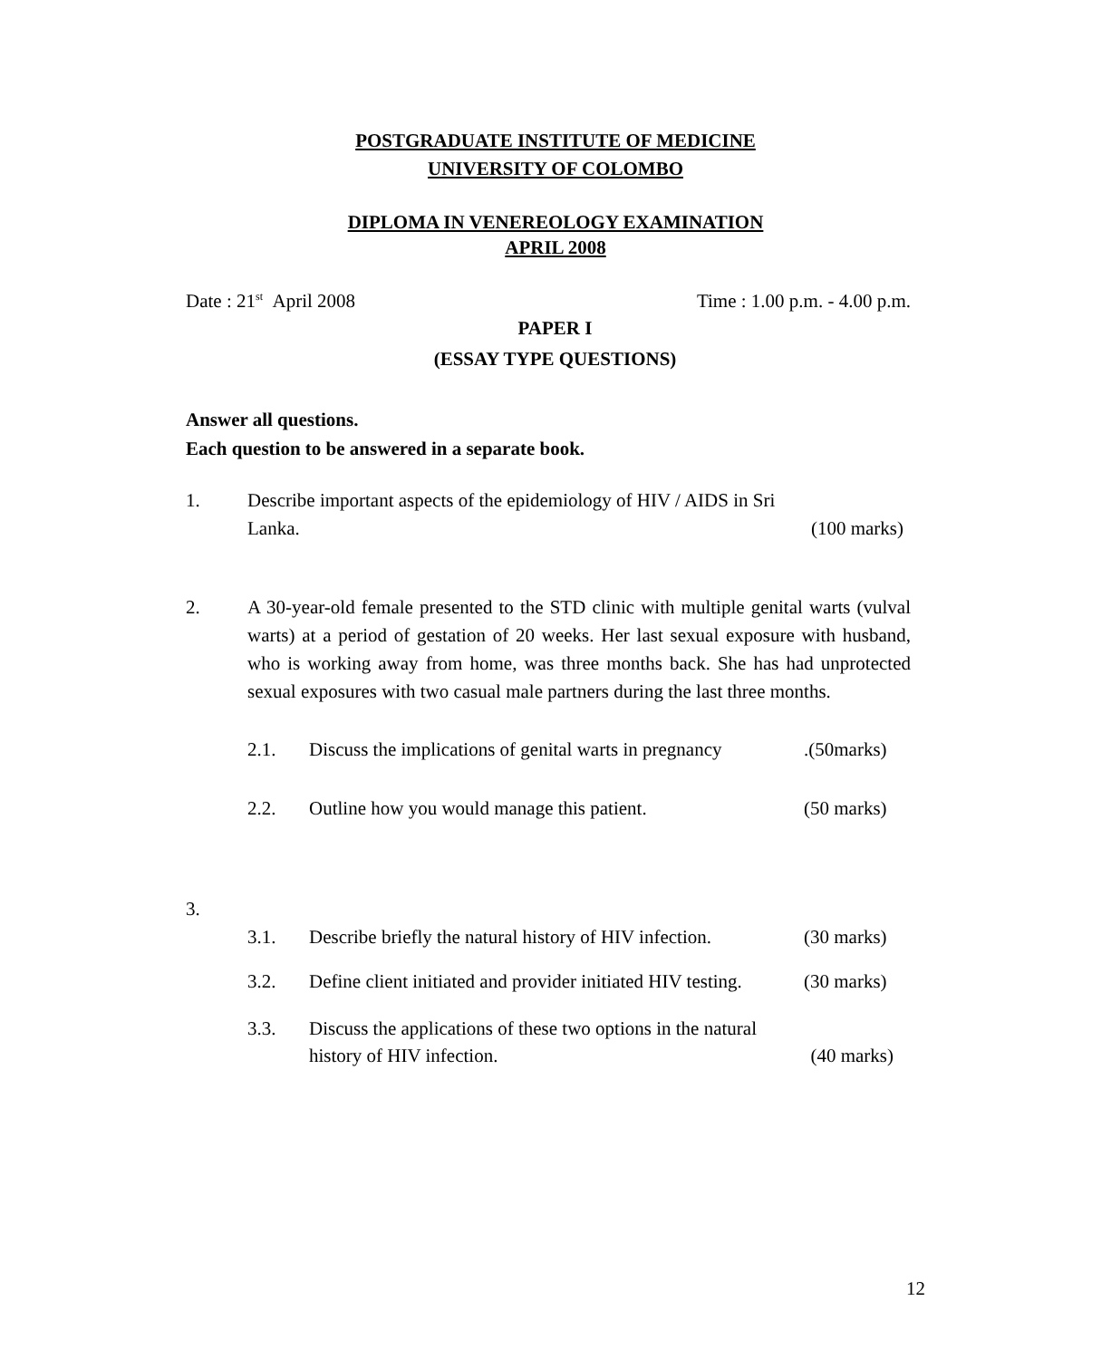POSTGRADUATE INSTITUTE OF MEDICINE
UNIVERSITY OF COLOMBO
DIPLOMA IN VENEREOLOGY EXAMINATION
APRIL 2008
Date : 21<sup>st</sup> April 2008 Time : 1.00 p.m. - 4.00 p.m.
PAPER I
(ESSAY TYPE QUESTIONS)
Answer all questions.
Each question to be answered in a separate book.
1. Describe important aspects of the epidemiology of HIV / AIDS in Sri
Lanka. (100 marks)
2. A 30-year-old female presented to the STD clinic with multiple genital warts (vulval warts) at a period of gestation of 20 weeks. Her last sexual exposure with husband, who is working away from home, was three months back. She has had unprotected sexual exposures with two casual male partners during the last three months.
2.1. Discuss the implications of genital warts in pregnancy.(50marks)
2.2. Outline how you would manage this patient. (50 marks)
3.
3.1. Describe briefly the natural history of HIV infection. (30 marks)
3.2. Define client initiated and provider initiated HIV testing. (30 marks)
3.3. Discuss the applications of these two options in the natural
history of HIV infection. (40 marks)
12